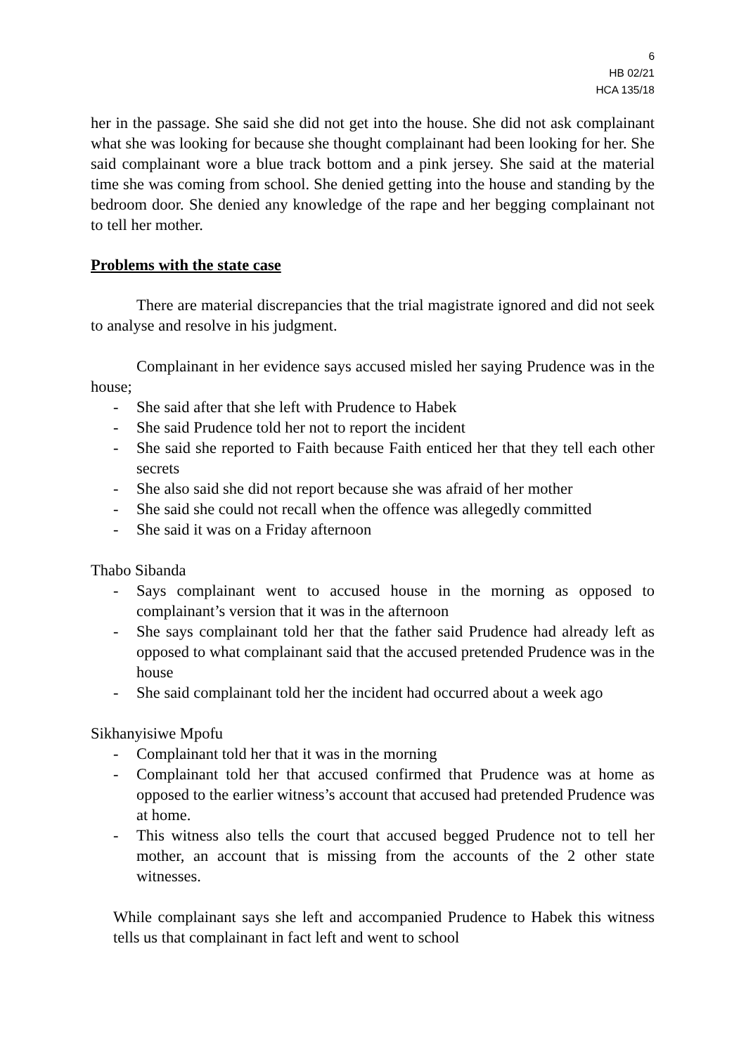6
HB 02/21
HCA 135/18
her in the passage. She said she did not get into the house. She did not ask complainant what she was looking for because she thought complainant had been looking for her. She said complainant wore a blue track bottom and a pink jersey. She said at the material time she was coming from school. She denied getting into the house and standing by the bedroom door. She denied any knowledge of the rape and her begging complainant not to tell her mother.
Problems with the state case
There are material discrepancies that the trial magistrate ignored and did not seek to analyse and resolve in his judgment.
Complainant in her evidence says accused misled her saying Prudence was in the house;
- She said after that she left with Prudence to Habek
- She said Prudence told her not to report the incident
- She said she reported to Faith because Faith enticed her that they tell each other secrets
- She also said she did not report because she was afraid of her mother
- She said she could not recall when the offence was allegedly committed
- She said it was on a Friday afternoon
Thabo Sibanda
- Says complainant went to accused house in the morning as opposed to complainant’s version that it was in the afternoon
- She says complainant told her that the father said Prudence had already left as opposed to what complainant said that the accused pretended Prudence was in the house
- She said complainant told her the incident had occurred about a week ago
Sikhanyisiwe Mpofu
- Complainant told her that it was in the morning
- Complainant told her that accused confirmed that Prudence was at home as opposed to the earlier witness’s account that accused had pretended Prudence was at home.
- This witness also tells the court that accused begged Prudence not to tell her mother, an account that is missing from the accounts of the 2 other state witnesses.
While complainant says she left and accompanied Prudence to Habek this witness tells us that complainant in fact left and went to school